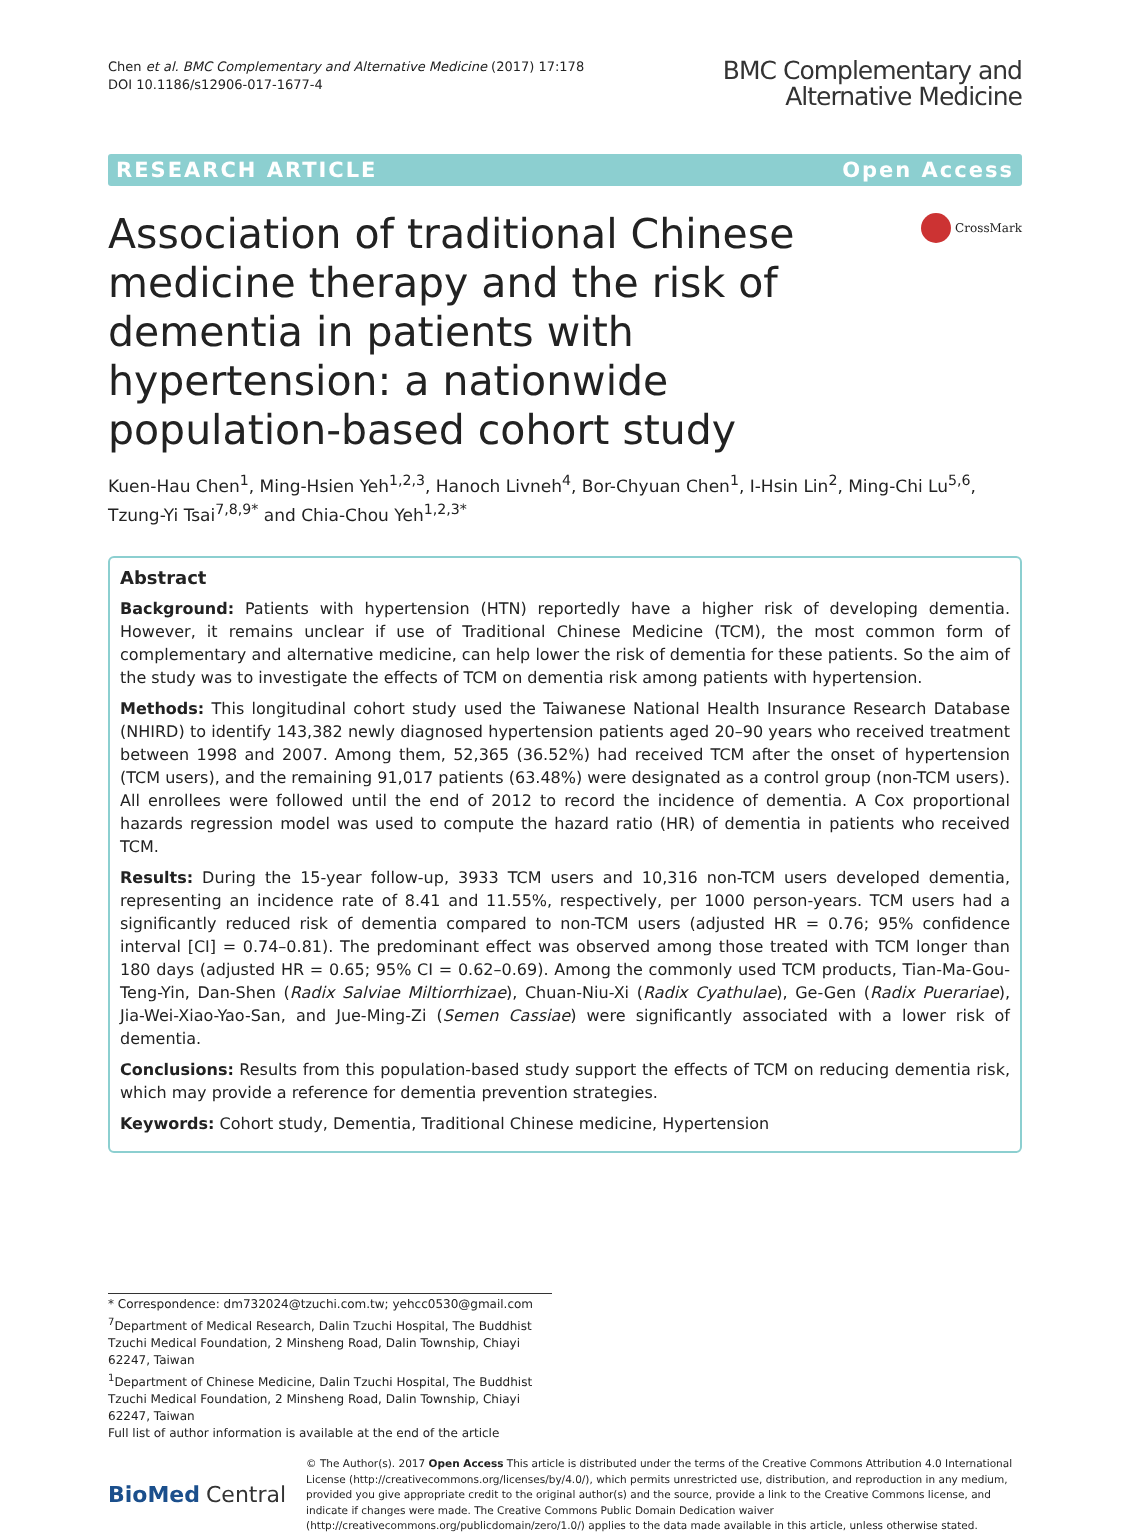Chen et al. BMC Complementary and Alternative Medicine (2017) 17:178
DOI 10.1186/s12906-017-1677-4
BMC Complementary and
Alternative Medicine
RESEARCH ARTICLE Open Access
Association of traditional Chinese medicine therapy and the risk of dementia in patients with hypertension: a nationwide population-based cohort study
CrossMark
Kuen-Hau Chen<sup>1</sup>, Ming-Hsien Yeh<sup>1,2,3</sup>, Hanoch Livneh<sup>4</sup>, Bor-Chyuan Chen<sup>1</sup>, I-Hsin Lin<sup>2</sup>, Ming-Chi Lu<sup>5,6</sup>, Tzung-Yi Tsai<sup>7,8,9*</sup> and Chia-Chou Yeh<sup>1,2,3*</sup>
Abstract
Background: Patients with hypertension (HTN) reportedly have a higher risk of developing dementia. However, it remains unclear if use of Traditional Chinese Medicine (TCM), the most common form of complementary and alternative medicine, can help lower the risk of dementia for these patients. So the aim of the study was to investigate the effects of TCM on dementia risk among patients with hypertension.
Methods: This longitudinal cohort study used the Taiwanese National Health Insurance Research Database (NHIRD) to identify 143,382 newly diagnosed hypertension patients aged 20–90 years who received treatment between 1998 and 2007. Among them, 52,365 (36.52%) had received TCM after the onset of hypertension (TCM users), and the remaining 91,017 patients (63.48%) were designated as a control group (non-TCM users). All enrollees were followed until the end of 2012 to record the incidence of dementia. A Cox proportional hazards regression model was used to compute the hazard ratio (HR) of dementia in patients who received TCM.
Results: During the 15-year follow-up, 3933 TCM users and 10,316 non-TCM users developed dementia, representing an incidence rate of 8.41 and 11.55%, respectively, per 1000 person-years. TCM users had a significantly reduced risk of dementia compared to non-TCM users (adjusted HR = 0.76; 95% confidence interval [CI] = 0.74–0.81). The predominant effect was observed among those treated with TCM longer than 180 days (adjusted HR = 0.65; 95% CI = 0.62–0.69). Among the commonly used TCM products, Tian-Ma-Gou-Teng-Yin, Dan-Shen (Radix Salviae Miltiorrhizae), Chuan-Niu-Xi (Radix Cyathulae), Ge-Gen (Radix Puerariae), Jia-Wei-Xiao-Yao-San, and Jue-Ming-Zi (Semen Cassiae) were significantly associated with a lower risk of dementia.
Conclusions: Results from this population-based study support the effects of TCM on reducing dementia risk, which may provide a reference for dementia prevention strategies.
Keywords: Cohort study, Dementia, Traditional Chinese medicine, Hypertension
* Correspondence: dm732024@tzuchi.com.tw; yehcc0530@gmail.com
<sup>7</sup> Department of Medical Research, Dalin Tzuchi Hospital, The Buddhist Tzuchi Medical Foundation, 2 Minsheng Road, Dalin Township, Chiayi 62247, Taiwan
<sup>1</sup> Department of Chinese Medicine, Dalin Tzuchi Hospital, The Buddhist Tzuchi Medical Foundation, 2 Minsheng Road, Dalin Township, Chiayi 62247, Taiwan
Full list of author information is available at the end of the article
BioMed Central
© The Author(s). 2017 Open Access This article is distributed under the terms of the Creative Commons Attribution 4.0 International License (http://creativecommons.org/licenses/by/4.0/), which permits unrestricted use, distribution, and reproduction in any medium, provided you give appropriate credit to the original author(s) and the source, provide a link to the Creative Commons license, and indicate if changes were made. The Creative Commons Public Domain Dedication waiver (http://creativecommons.org/publicdomain/zero/1.0/) applies to the data made available in this article, unless otherwise stated.